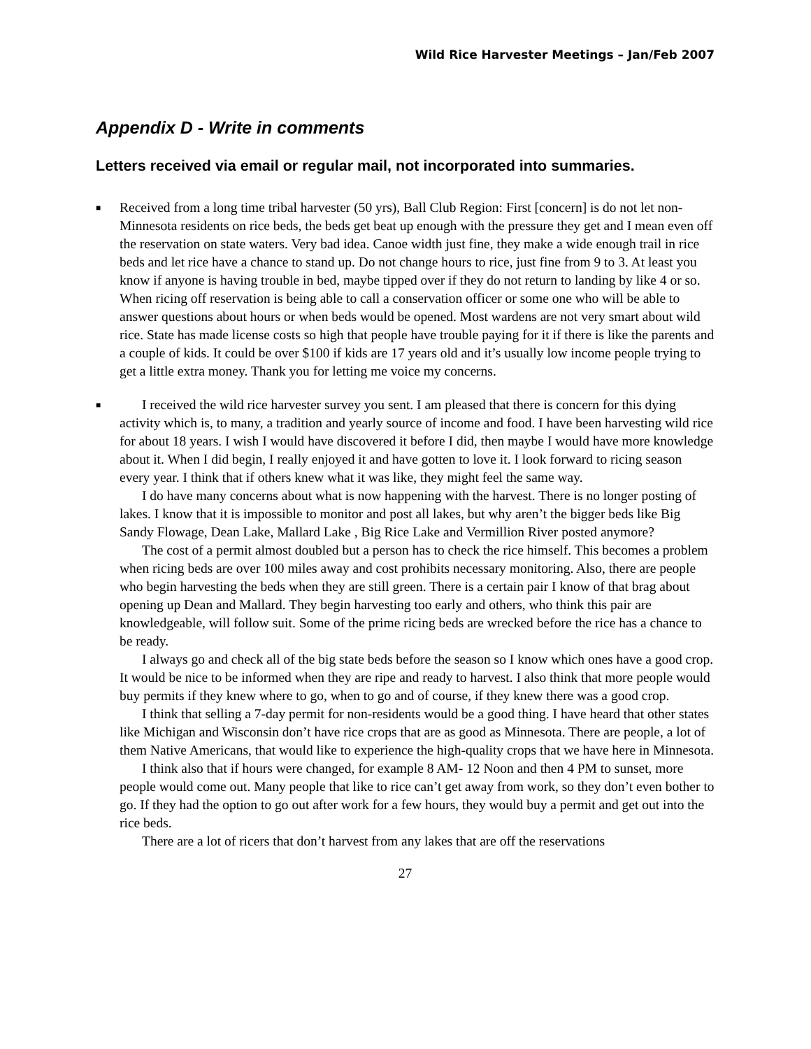Wild Rice Harvester Meetings – Jan/Feb 2007
Appendix D - Write in comments
Letters received via email or regular mail, not incorporated into summaries.
■
Received from a long time tribal harvester (50 yrs), Ball Club Region: First [concern] is do not let non-Minnesota residents on rice beds, the beds get beat up enough with the pressure they get and I mean even off the reservation on state waters. Very bad idea. Canoe width just fine, they make a wide enough trail in rice beds and let rice have a chance to stand up. Do not change hours to rice, just fine from 9 to 3. At least you know if anyone is having trouble in bed, maybe tipped over if they do not return to landing by like 4 or so. When ricing off reservation is being able to call a conservation officer or some one who will be able to answer questions about hours or when beds would be opened. Most wardens are not very smart about wild rice. State has made license costs so high that people have trouble paying for it if there is like the parents and a couple of kids. It could be over $100 if kids are 17 years old and it’s usually low income people trying to get a little extra money. Thank you for letting me voice my concerns.
■
I received the wild rice harvester survey you sent. I am pleased that there is concern for this dying activity which is, to many, a tradition and yearly source of income and food. I have been harvesting wild rice for about 18 years. I wish I would have discovered it before I did, then maybe I would have more knowledge about it. When I did begin, I really enjoyed it and have gotten to love it. I look forward to ricing season every year. I think that if others knew what it was like, they might feel the same way.
I do have many concerns about what is now happening with the harvest. There is no longer posting of lakes. I know that it is impossible to monitor and post all lakes, but why aren’t the bigger beds like Big Sandy Flowage, Dean Lake, Mallard Lake , Big Rice Lake and Vermillion River posted anymore?
The cost of a permit almost doubled but a person has to check the rice himself. This becomes a problem when ricing beds are over 100 miles away and cost prohibits necessary monitoring. Also, there are people who begin harvesting the beds when they are still green. There is a certain pair I know of that brag about opening up Dean and Mallard. They begin harvesting too early and others, who think this pair are knowledgeable, will follow suit. Some of the prime ricing beds are wrecked before the rice has a chance to be ready.
I always go and check all of the big state beds before the season so I know which ones have a good crop. It would be nice to be informed when they are ripe and ready to harvest. I also think that more people would buy permits if they knew where to go, when to go and of course, if they knew there was a good crop.
I think that selling a 7-day permit for non-residents would be a good thing. I have heard that other states like Michigan and Wisconsin don’t have rice crops that are as good as Minnesota. There are people, a lot of them Native Americans, that would like to experience the high-quality crops that we have here in Minnesota.
I think also that if hours were changed, for example 8 AM- 12 Noon and then 4 PM to sunset, more people would come out. Many people that like to rice can’t get away from work, so they don’t even bother to go. If they had the option to go out after work for a few hours, they would buy a permit and get out into the rice beds.
There are a lot of ricers that don’t harvest from any lakes that are off the reservations
27